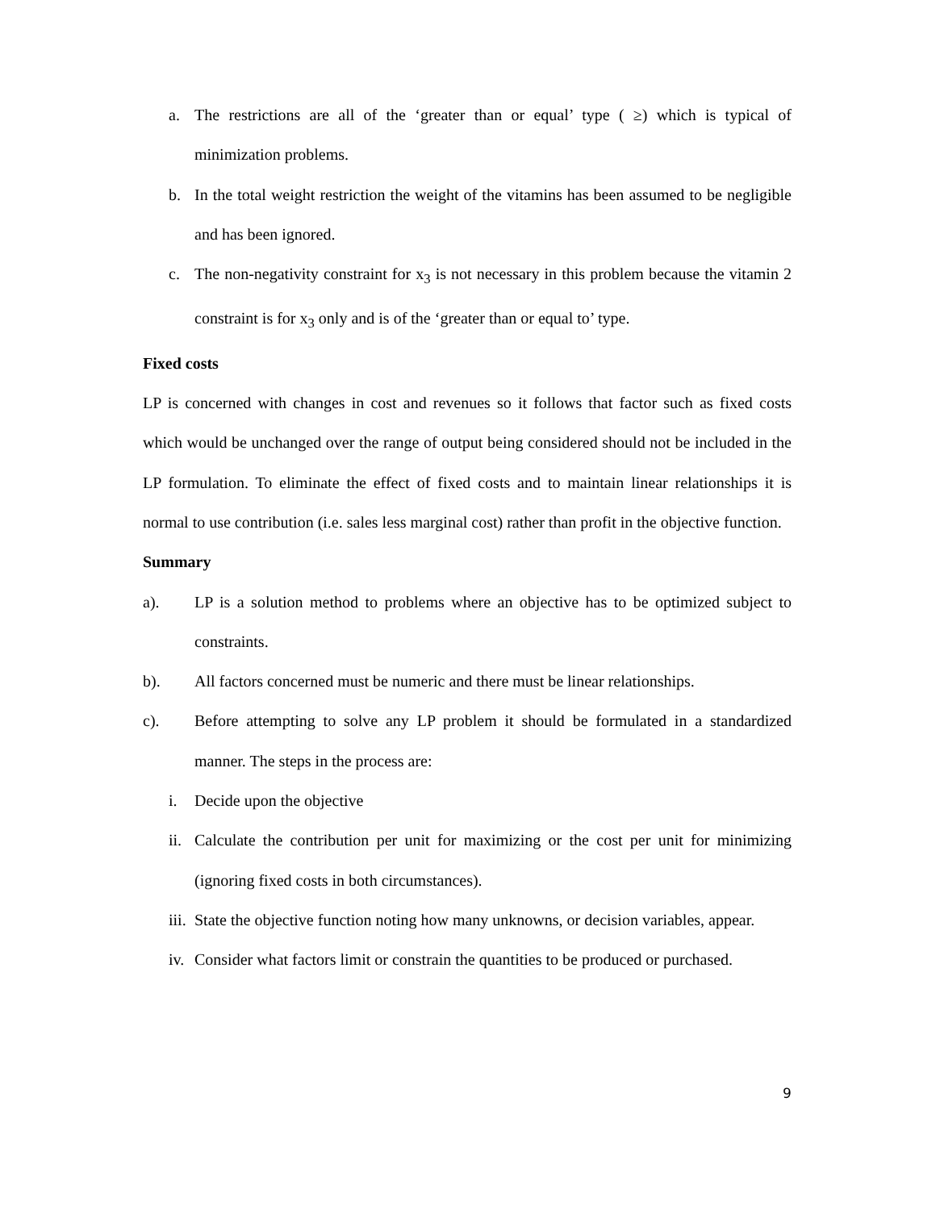a. The restrictions are all of the ‘greater than or equal’ type ( ≥) which is typical of minimization problems.
b. In the total weight restriction the weight of the vitamins has been assumed to be negligible and has been ignored.
c. The non-negativity constraint for x<sub>3</sub> is not necessary in this problem because the vitamin 2 constraint is for x<sub>3</sub> only and is of the ‘greater than or equal to’ type.
Fixed costs
LP is concerned with changes in cost and revenues so it follows that factor such as fixed costs which would be unchanged over the range of output being considered should not be included in the LP formulation. To eliminate the effect of fixed costs and to maintain linear relationships it is normal to use contribution (i.e. sales less marginal cost) rather than profit in the objective function.
Summary
a). LP is a solution method to problems where an objective has to be optimized subject to constraints.
b). All factors concerned must be numeric and there must be linear relationships.
c). Before attempting to solve any LP problem it should be formulated in a standardized manner. The steps in the process are:
i. Decide upon the objective
ii. Calculate the contribution per unit for maximizing or the cost per unit for minimizing (ignoring fixed costs in both circumstances).
iii. State the objective function noting how many unknowns, or decision variables, appear.
iv. Consider what factors limit or constrain the quantities to be produced or purchased.
9